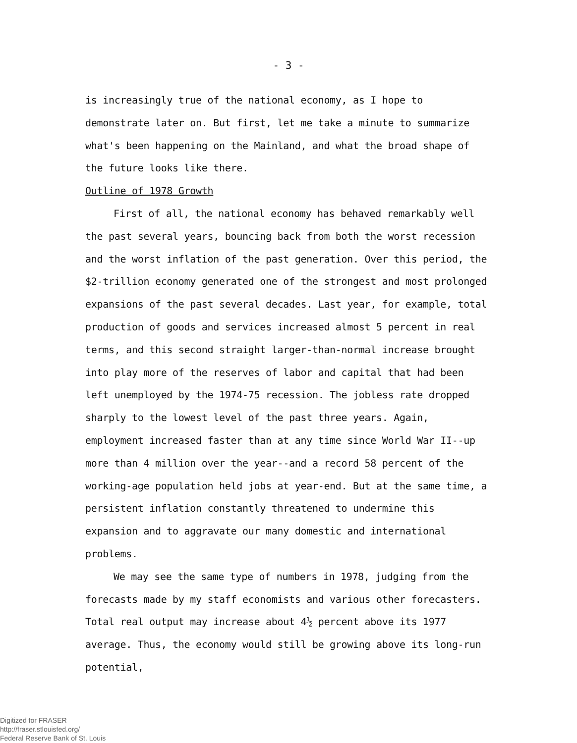- 3 -
is increasingly true of the national economy, as I hope to demonstrate later on. But first, let me take a minute to summarize what's been happening on the Mainland, and what the broad shape of the future looks like there.
Outline of 1978 Growth
First of all, the national economy has behaved remarkably well the past several years, bouncing back from both the worst recession and the worst inflation of the past generation. Over this period, the $2-trillion economy generated one of the strongest and most prolonged expansions of the past several decades. Last year, for example, total production of goods and services increased almost 5 percent in real terms, and this second straight larger-than-normal increase brought into play more of the reserves of labor and capital that had been left unemployed by the 1974-75 recession. The jobless rate dropped sharply to the lowest level of the past three years. Again, employment increased faster than at any time since World War II--up more than 4 million over the year--and a record 58 percent of the working-age population held jobs at year-end. But at the same time, a persistent inflation constantly threatened to undermine this expansion and to aggravate our many domestic and international problems.
We may see the same type of numbers in 1978, judging from the forecasts made by my staff economists and various other forecasters. Total real output may increase about 4½ percent above its 1977 average. Thus, the economy would still be growing above its long-run potential,
Digitized for FRASER
http://fraser.stlouisfed.org/
Federal Reserve Bank of St. Louis